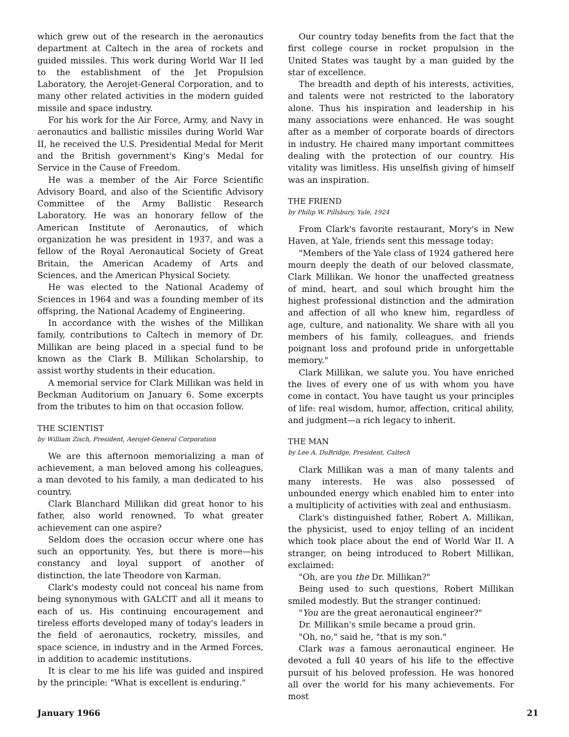which grew out of the research in the aeronautics department at Caltech in the area of rockets and guided missiles. This work during World War II led to the establishment of the Jet Propulsion Laboratory, the Aerojet-General Corporation, and to many other related activities in the modern guided missile and space industry.
For his work for the Air Force, Army, and Navy in aeronautics and ballistic missiles during World War II, he received the U.S. Presidential Medal for Merit and the British government's King's Medal for Service in the Cause of Freedom.
He was a member of the Air Force Scientific Advisory Board, and also of the Scientific Advisory Committee of the Army Ballistic Research Laboratory. He was an honorary fellow of the American Institute of Aeronautics, of which organization he was president in 1937, and was a fellow of the Royal Aeronautical Society of Great Britain, the American Academy of Arts and Sciences, and the American Physical Society.
He was elected to the National Academy of Sciences in 1964 and was a founding member of its offspring, the National Academy of Engineering.
In accordance with the wishes of the Millikan family, contributions to Caltech in memory of Dr. Millikan are being placed in a special fund to be known as the Clark B. Millikan Scholarship, to assist worthy students in their education.
A memorial service for Clark Millikan was held in Beckman Auditorium on January 6. Some excerpts from the tributes to him on that occasion follow.
THE SCIENTIST
by William Zisch, President, Aerojet-General Corporation
We are this afternoon memorializing a man of achievement, a man beloved among his colleagues, a man devoted to his family, a man dedicated to his country.
Clark Blanchard Millikan did great honor to his father, also world renowned. To what greater achievement can one aspire?
Seldom does the occasion occur where one has such an opportunity. Yes, but there is more—his constancy and loyal support of another of distinction, the late Theodore von Karman.
Clark's modesty could not conceal his name from being synonymous with GALCIT and all it means to each of us. His continuing encouragement and tireless efforts developed many of today's leaders in the field of aeronautics, rocketry, missiles, and space science, in industry and in the Armed Forces, in addition to academic institutions.
It is clear to me his life was guided and inspired by the principle: "What is excellent is enduring."
Our country today benefits from the fact that the first college course in rocket propulsion in the United States was taught by a man guided by the star of excellence.
The breadth and depth of his interests, activities, and talents were not restricted to the laboratory alone. Thus his inspiration and leadership in his many associations were enhanced. He was sought after as a member of corporate boards of directors in industry. He chaired many important committees dealing with the protection of our country. His vitality was limitless. His unselfish giving of himself was an inspiration.
THE FRIEND
by Philip W. Pillsbury, Yale, 1924
From Clark's favorite restaurant, Mory's in New Haven, at Yale, friends sent this message today:
"Members of the Yale class of 1924 gathered here mourn deeply the death of our beloved classmate, Clark Millikan. We honor the unaffected greatness of mind, heart, and soul which brought him the highest professional distinction and the admiration and affection of all who knew him, regardless of age, culture, and nationality. We share with all you members of his family, colleagues, and friends poignant loss and profound pride in unforgettable memory."
Clark Millikan, we salute you. You have enriched the lives of every one of us with whom you have come in contact. You have taught us your principles of life: real wisdom, humor, affection, critical ability, and judgment—a rich legacy to inherit.
THE MAN
by Lee A. DuBridge, President, Caltech
Clark Millikan was a man of many talents and many interests. He was also possessed of unbounded energy which enabled him to enter into a multiplicity of activities with zeal and enthusiasm.
Clark's distinguished father, Robert A. Millikan, the physicist, used to enjoy telling of an incident which took place about the end of World War II. A stranger, on being introduced to Robert Millikan, exclaimed:
"Oh, are you the Dr. Millikan?"
Being used to such questions, Robert Millikan smiled modestly. But the stranger continued:
"You are the great aeronautical engineer?"
Dr. Millikan's smile became a proud grin.
"Oh, no," said he, "that is my son."
Clark was a famous aeronautical engineer. He devoted a full 40 years of his life to the effective pursuit of his beloved profession. He was honored all over the world for his many achievements. For most
January 1966 21